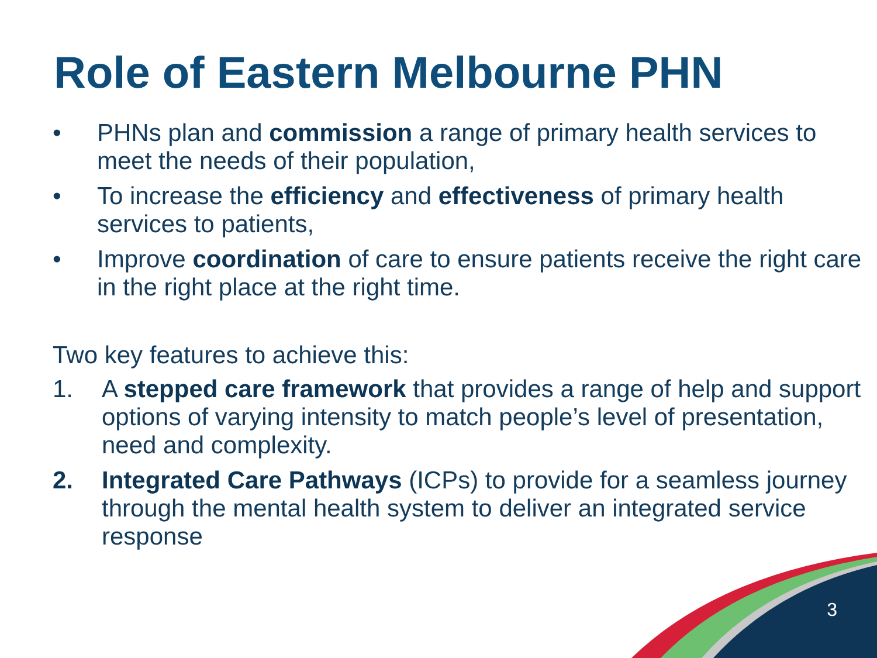Role of Eastern Melbourne PHN
• PHNs plan and commission a range of primary health services to meet the needs of their population,
• To increase the efficiency and effectiveness of primary health services to patients,
• Improve coordination of care to ensure patients receive the right care in the right place at the right time.
Two key features to achieve this:
1. A stepped care framework that provides a range of help and support options of varying intensity to match people’s level of presentation, need and complexity.
2. Integrated Care Pathways (ICPs) to provide for a seamless journey through the mental health system to deliver an integrated service response
3